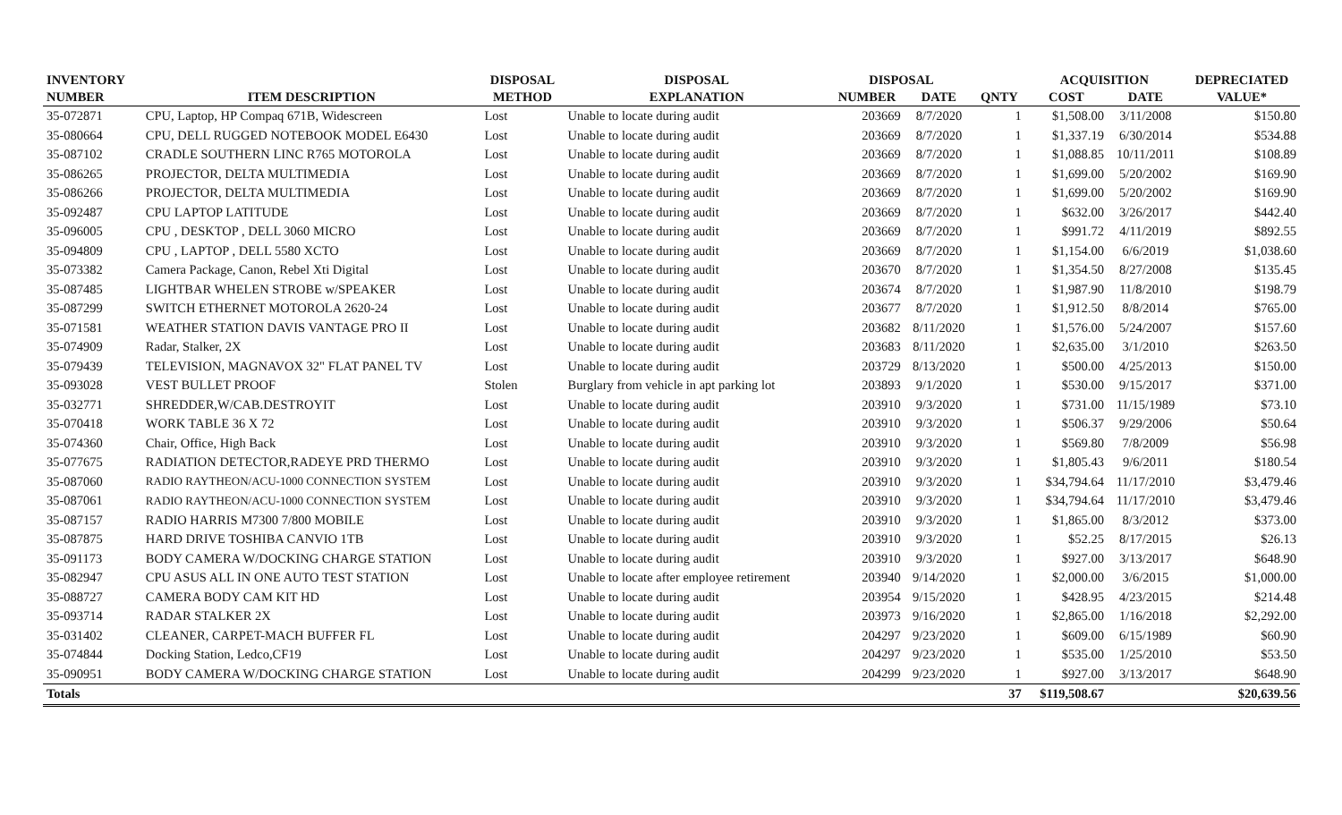| INVENTORY | | DISPOSAL | DISPOSAL | DISPOSAL | | | ACQUISITION | | DEPRECIATED |
| --- | --- | --- | --- | --- | --- | --- | --- | --- | --- |
| NUMBER | ITEM DESCRIPTION | METHOD | EXPLANATION | NUMBER | DATE | QNTY | COST | DATE | VALUE* |
| 35-072871 | CPU, Laptop, HP Compaq 671B, Widescreen | Lost | Unable to locate during audit | 203669 | 8/7/2020 | 1 | $1,508.00 | 3/11/2008 | $150.80 |
| 35-080664 | CPU, DELL RUGGED NOTEBOOK MODEL E6430 | Lost | Unable to locate during audit | 203669 | 8/7/2020 | 1 | $1,337.19 | 6/30/2014 | $534.88 |
| 35-087102 | CRADLE SOUTHERN LINC R765 MOTOROLA | Lost | Unable to locate during audit | 203669 | 8/7/2020 | 1 | $1,088.85 | 10/11/2011 | $108.89 |
| 35-086265 | PROJECTOR, DELTA MULTIMEDIA | Lost | Unable to locate during audit | 203669 | 8/7/2020 | 1 | $1,699.00 | 5/20/2002 | $169.90 |
| 35-086266 | PROJECTOR, DELTA MULTIMEDIA | Lost | Unable to locate during audit | 203669 | 8/7/2020 | 1 | $1,699.00 | 5/20/2002 | $169.90 |
| 35-092487 | CPU LAPTOP LATITUDE | Lost | Unable to locate during audit | 203669 | 8/7/2020 | 1 | $632.00 | 3/26/2017 | $442.40 |
| 35-096005 | CPU , DESKTOP , DELL 3060 MICRO | Lost | Unable to locate during audit | 203669 | 8/7/2020 | 1 | $991.72 | 4/11/2019 | $892.55 |
| 35-094809 | CPU , LAPTOP , DELL 5580 XCTO | Lost | Unable to locate during audit | 203669 | 8/7/2020 | 1 | $1,154.00 | 6/6/2019 | $1,038.60 |
| 35-073382 | Camera Package, Canon, Rebel Xti Digital | Lost | Unable to locate during audit | 203670 | 8/7/2020 | 1 | $1,354.50 | 8/27/2008 | $135.45 |
| 35-087485 | LIGHTBAR WHELEN STROBE w/SPEAKER | Lost | Unable to locate during audit | 203674 | 8/7/2020 | 1 | $1,987.90 | 11/8/2010 | $198.79 |
| 35-087299 | SWITCH ETHERNET MOTOROLA 2620-24 | Lost | Unable to locate during audit | 203677 | 8/7/2020 | 1 | $1,912.50 | 8/8/2014 | $765.00 |
| 35-071581 | WEATHER STATION DAVIS VANTAGE PRO II | Lost | Unable to locate during audit | 203682 | 8/11/2020 | 1 | $1,576.00 | 5/24/2007 | $157.60 |
| 35-074909 | Radar, Stalker, 2X | Lost | Unable to locate during audit | 203683 | 8/11/2020 | 1 | $2,635.00 | 3/1/2010 | $263.50 |
| 35-079439 | TELEVISION, MAGNAVOX 32" FLAT PANEL TV | Lost | Unable to locate during audit | 203729 | 8/13/2020 | 1 | $500.00 | 4/25/2013 | $150.00 |
| 35-093028 | VEST BULLET PROOF | Stolen | Burglary from vehicle in apt parking lot | 203893 | 9/1/2020 | 1 | $530.00 | 9/15/2017 | $371.00 |
| 35-032771 | SHREDDER,W/CAB.DESTROYIT | Lost | Unable to locate during audit | 203910 | 9/3/2020 | 1 | $731.00 | 11/15/1989 | $73.10 |
| 35-070418 | WORK TABLE 36 X 72 | Lost | Unable to locate during audit | 203910 | 9/3/2020 | 1 | $506.37 | 9/29/2006 | $50.64 |
| 35-074360 | Chair, Office, High Back | Lost | Unable to locate during audit | 203910 | 9/3/2020 | 1 | $569.80 | 7/8/2009 | $56.98 |
| 35-077675 | RADIATION DETECTOR,RADEYE PRD THERMO | Lost | Unable to locate during audit | 203910 | 9/3/2020 | 1 | $1,805.43 | 9/6/2011 | $180.54 |
| 35-087060 | RADIO RAYTHEON/ACU-1000 CONNECTION SYSTEM | Lost | Unable to locate during audit | 203910 | 9/3/2020 | 1 | $34,794.64 | 11/17/2010 | $3,479.46 |
| 35-087061 | RADIO RAYTHEON/ACU-1000 CONNECTION SYSTEM | Lost | Unable to locate during audit | 203910 | 9/3/2020 | 1 | $34,794.64 | 11/17/2010 | $3,479.46 |
| 35-087157 | RADIO HARRIS M7300 7/800 MOBILE | Lost | Unable to locate during audit | 203910 | 9/3/2020 | 1 | $1,865.00 | 8/3/2012 | $373.00 |
| 35-087875 | HARD DRIVE TOSHIBA CANVIO 1TB | Lost | Unable to locate during audit | 203910 | 9/3/2020 | 1 | $52.25 | 8/17/2015 | $26.13 |
| 35-091173 | BODY CAMERA W/DOCKING CHARGE STATION | Lost | Unable to locate during audit | 203910 | 9/3/2020 | 1 | $927.00 | 3/13/2017 | $648.90 |
| 35-082947 | CPU ASUS ALL IN ONE AUTO TEST STATION | Lost | Unable to locate after employee retirement | 203940 | 9/14/2020 | 1 | $2,000.00 | 3/6/2015 | $1,000.00 |
| 35-088727 | CAMERA BODY CAM KIT HD | Lost | Unable to locate during audit | 203954 | 9/15/2020 | 1 | $428.95 | 4/23/2015 | $214.48 |
| 35-093714 | RADAR STALKER 2X | Lost | Unable to locate during audit | 203973 | 9/16/2020 | 1 | $2,865.00 | 1/16/2018 | $2,292.00 |
| 35-031402 | CLEANER, CARPET-MACH BUFFER FL | Lost | Unable to locate during audit | 204297 | 9/23/2020 | 1 | $609.00 | 6/15/1989 | $60.90 |
| 35-074844 | Docking Station, Ledco,CF19 | Lost | Unable to locate during audit | 204297 | 9/23/2020 | 1 | $535.00 | 1/25/2010 | $53.50 |
| 35-090951 | BODY CAMERA W/DOCKING CHARGE STATION | Lost | Unable to locate during audit | 204299 | 9/23/2020 | 1 | $927.00 | 3/13/2017 | $648.90 |
| Totals | | | | | | 37 | $119,508.67 | | $20,639.56 |